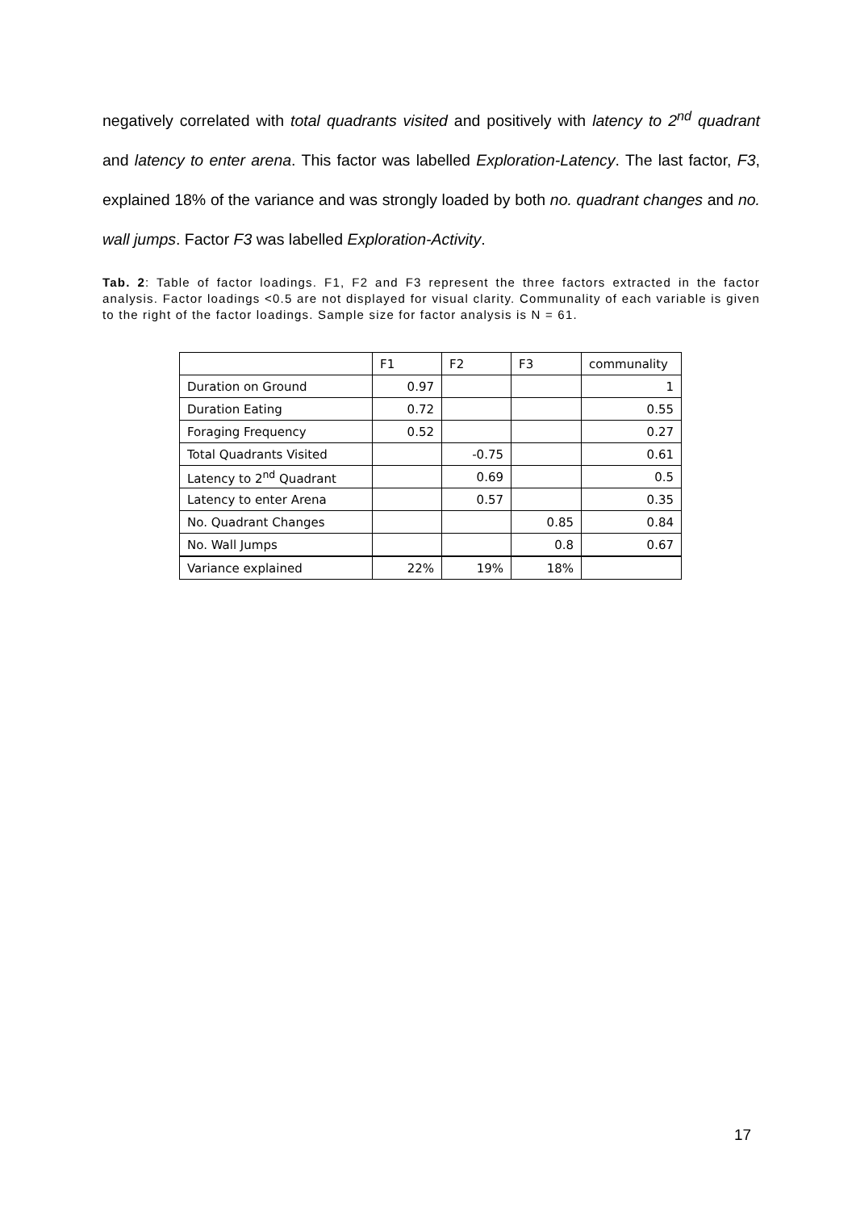negatively correlated with total quadrants visited and positively with latency to 2<sup>nd</sup> quadrant and latency to enter arena. This factor was labelled Exploration-Latency. The last factor, F3, explained 18% of the variance and was strongly loaded by both no. quadrant changes and no. wall jumps. Factor F3 was labelled Exploration-Activity.
Tab. 2: Table of factor loadings. F1, F2 and F3 represent the three factors extracted in the factor analysis. Factor loadings <0.5 are not displayed for visual clarity. Communality of each variable is given to the right of the factor loadings. Sample size for factor analysis is N = 61.
| | F1 | F2 | F3 | communality |
| Duration on Ground | 0.97 | | | 1 |
| Duration Eating | 0.72 | | | 0.55 |
| Foraging Frequency | 0.52 | | | 0.27 |
| Total Quadrants Visited | | -0.75 | | 0.61 |
| Latency to 2<sup>nd</sup> Quadrant | | 0.69 | | 0.5 |
| Latency to enter Arena | | 0.57 | | 0.35 |
| No. Quadrant Changes | | | 0.85 | 0.84 |
| No. Wall Jumps | | | 0.8 | 0.67 |
| Variance explained | 22% | 19% | 18% | |
17